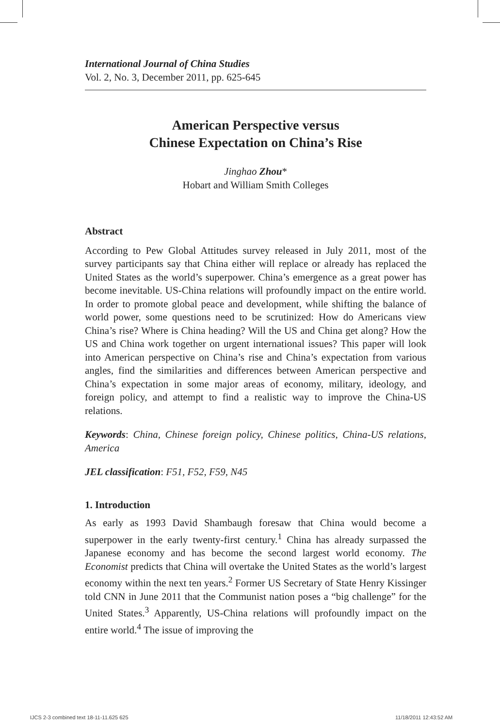International Journal of China Studies
Vol. 2, No. 3, December 2011, pp. 625-645
American Perspective versus
Chinese Expectation on China’s Rise
Jinghao Zhou*
Hobart and William Smith Colleges
Abstract
According to Pew Global Attitudes survey released in July 2011, most of the survey participants say that China either will replace or already has replaced the United States as the world’s superpower. China’s emergence as a great power has become inevitable. US-China relations will profoundly impact on the entire world. In order to promote global peace and development, while shifting the balance of world power, some questions need to be scrutinized: How do Americans view China’s rise? Where is China heading? Will the US and China get along? How the US and China work together on urgent international issues? This paper will look into American perspective on China’s rise and China’s expectation from various angles, find the similarities and differences between American perspective and China’s expectation in some major areas of economy, military, ideology, and foreign policy, and attempt to find a realistic way to improve the China-US relations.
Keywords: China, Chinese foreign policy, Chinese politics, China-US relations, America
JEL classification: F51, F52, F59, N45
1. Introduction
As early as 1993 David Shambaugh foresaw that China would become a superpower in the early twenty-first century.<sup>1</sup> China has already surpassed the Japanese economy and has become the second largest world economy. The Economist predicts that China will overtake the United States as the world’s largest economy within the next ten years.<sup>2</sup> Former US Secretary of State Henry Kissinger told CNN in June 2011 that the Communist nation poses a “big challenge” for the United States.<sup>3</sup> Apparently, US-China relations will profoundly impact on the entire world.<sup>4</sup> The issue of improving the
IJCS 2-3 combined text 18-11-11.625 625
11/18/2011 12:43:52 AM